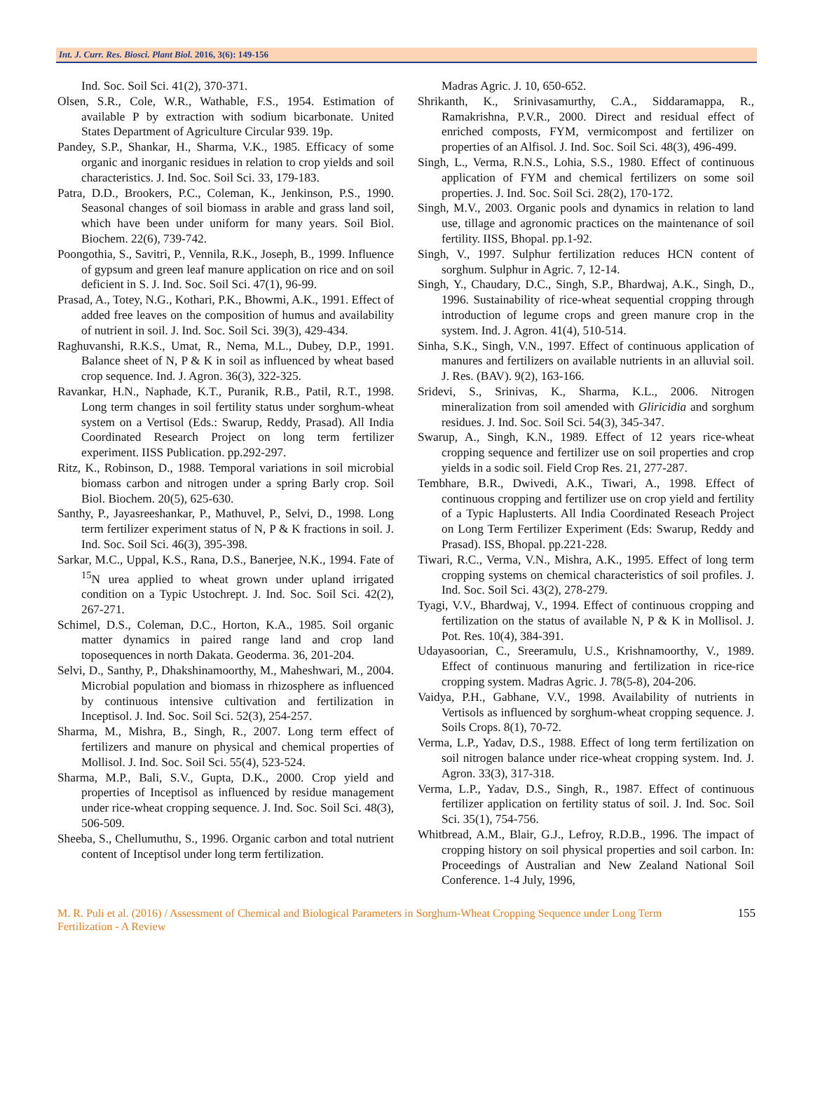Int. J. Curr. Res. Biosci. Plant Biol. 2016, 3(6): 149-156
Ind. Soc. Soil Sci. 41(2), 370-371.
Olsen, S.R., Cole, W.R., Wathable, F.S., 1954. Estimation of available P by extraction with sodium bicarbonate. United States Department of Agriculture Circular 939. 19p.
Pandey, S.P., Shankar, H., Sharma, V.K., 1985. Efficacy of some organic and inorganic residues in relation to crop yields and soil characteristics. J. Ind. Soc. Soil Sci. 33, 179-183.
Patra, D.D., Brookers, P.C., Coleman, K., Jenkinson, P.S., 1990. Seasonal changes of soil biomass in arable and grass land soil, which have been under uniform for many years. Soil Biol. Biochem. 22(6), 739-742.
Poongothia, S., Savitri, P., Vennila, R.K., Joseph, B., 1999. Influence of gypsum and green leaf manure application on rice and on soil deficient in S. J. Ind. Soc. Soil Sci. 47(1), 96-99.
Prasad, A., Totey, N.G., Kothari, P.K., Bhowmi, A.K., 1991. Effect of added free leaves on the composition of humus and availability of nutrient in soil. J. Ind. Soc. Soil Sci. 39(3), 429-434.
Raghuvanshi, R.K.S., Umat, R., Nema, M.L., Dubey, D.P., 1991. Balance sheet of N, P & K in soil as influenced by wheat based crop sequence. Ind. J. Agron. 36(3), 322-325.
Ravankar, H.N., Naphade, K.T., Puranik, R.B., Patil, R.T., 1998. Long term changes in soil fertility status under sorghum-wheat system on a Vertisol (Eds.: Swarup, Reddy, Prasad). All India Coordinated Research Project on long term fertilizer experiment. IISS Publication. pp.292-297.
Ritz, K., Robinson, D., 1988. Temporal variations in soil microbial biomass carbon and nitrogen under a spring Barly crop. Soil Biol. Biochem. 20(5), 625-630.
Santhy, P., Jayasreeshankar, P., Mathuvel, P., Selvi, D., 1998. Long term fertilizer experiment status of N, P & K fractions in soil. J. Ind. Soc. Soil Sci. 46(3), 395-398.
Sarkar, M.C., Uppal, K.S., Rana, D.S., Banerjee, N.K., 1994. Fate of <sup>15</sup>N urea applied to wheat grown under upland irrigated condition on a Typic Ustochrept. J. Ind. Soc. Soil Sci. 42(2), 267-271.
Schimel, D.S., Coleman, D.C., Horton, K.A., 1985. Soil organic matter dynamics in paired range land and crop land toposequences in north Dakata. Geoderma. 36, 201-204.
Selvi, D., Santhy, P., Dhakshinamoorthy, M., Maheshwari, M., 2004. Microbial population and biomass in rhizosphere as influenced by continuous intensive cultivation and fertilization in Inceptisol. J. Ind. Soc. Soil Sci. 52(3), 254-257.
Sharma, M., Mishra, B., Singh, R., 2007. Long term effect of fertilizers and manure on physical and chemical properties of Mollisol. J. Ind. Soc. Soil Sci. 55(4), 523-524.
Sharma, M.P., Bali, S.V., Gupta, D.K., 2000. Crop yield and properties of Inceptisol as influenced by residue management under rice-wheat cropping sequence. J. Ind. Soc. Soil Sci. 48(3), 506-509.
Sheeba, S., Chellumuthu, S., 1996. Organic carbon and total nutrient content of Inceptisol under long term fertilization.
Madras Agric. J. 10, 650-652.
Shrikanth, K., Srinivasamurthy, C.A., Siddaramappa, R., Ramakrishna, P.V.R., 2000. Direct and residual effect of enriched composts, FYM, vermicompost and fertilizer on properties of an Alfisol. J. Ind. Soc. Soil Sci. 48(3), 496-499.
Singh, L., Verma, R.N.S., Lohia, S.S., 1980. Effect of continuous application of FYM and chemical fertilizers on some soil properties. J. Ind. Soc. Soil Sci. 28(2), 170-172.
Singh, M.V., 2003. Organic pools and dynamics in relation to land use, tillage and agronomic practices on the maintenance of soil fertility. IISS, Bhopal. pp.1-92.
Singh, V., 1997. Sulphur fertilization reduces HCN content of sorghum. Sulphur in Agric. 7, 12-14.
Singh, Y., Chaudary, D.C., Singh, S.P., Bhardwaj, A.K., Singh, D., 1996. Sustainability of rice-wheat sequential cropping through introduction of legume crops and green manure crop in the system. Ind. J. Agron. 41(4), 510-514.
Sinha, S.K., Singh, V.N., 1997. Effect of continuous application of manures and fertilizers on available nutrients in an alluvial soil. J. Res. (BAV). 9(2), 163-166.
Sridevi, S., Srinivas, K., Sharma, K.L., 2006. Nitrogen mineralization from soil amended with Gliricidia and sorghum residues. J. Ind. Soc. Soil Sci. 54(3), 345-347.
Swarup, A., Singh, K.N., 1989. Effect of 12 years rice-wheat cropping sequence and fertilizer use on soil properties and crop yields in a sodic soil. Field Crop Res. 21, 277-287.
Tembhare, B.R., Dwivedi, A.K., Tiwari, A., 1998. Effect of continuous cropping and fertilizer use on crop yield and fertility of a Typic Haplusterts. All India Coordinated Reseach Project on Long Term Fertilizer Experiment (Eds: Swarup, Reddy and Prasad). ISS, Bhopal. pp.221-228.
Tiwari, R.C., Verma, V.N., Mishra, A.K., 1995. Effect of long term cropping systems on chemical characteristics of soil profiles. J. Ind. Soc. Soil Sci. 43(2), 278-279.
Tyagi, V.V., Bhardwaj, V., 1994. Effect of continuous cropping and fertilization on the status of available N, P & K in Mollisol. J. Pot. Res. 10(4), 384-391.
Udayasoorian, C., Sreeramulu, U.S., Krishnamoorthy, V., 1989. Effect of continuous manuring and fertilization in rice-rice cropping system. Madras Agric. J. 78(5-8), 204-206.
Vaidya, P.H., Gabhane, V.V., 1998. Availability of nutrients in Vertisols as influenced by sorghum-wheat cropping sequence. J. Soils Crops. 8(1), 70-72.
Verma, L.P., Yadav, D.S., 1988. Effect of long term fertilization on soil nitrogen balance under rice-wheat cropping system. Ind. J. Agron. 33(3), 317-318.
Verma, L.P., Yadav, D.S., Singh, R., 1987. Effect of continuous fertilizer application on fertility status of soil. J. Ind. Soc. Soil Sci. 35(1), 754-756.
Whitbread, A.M., Blair, G.J., Lefroy, R.D.B., 1996. The impact of cropping history on soil physical properties and soil carbon. In: Proceedings of Australian and New Zealand National Soil Conference. 1-4 July, 1996,
M. R. Puli et al. (2016) / Assessment of Chemical and Biological Parameters in Sorghum-Wheat Cropping Sequence under Long Term Fertilization - A Review
155